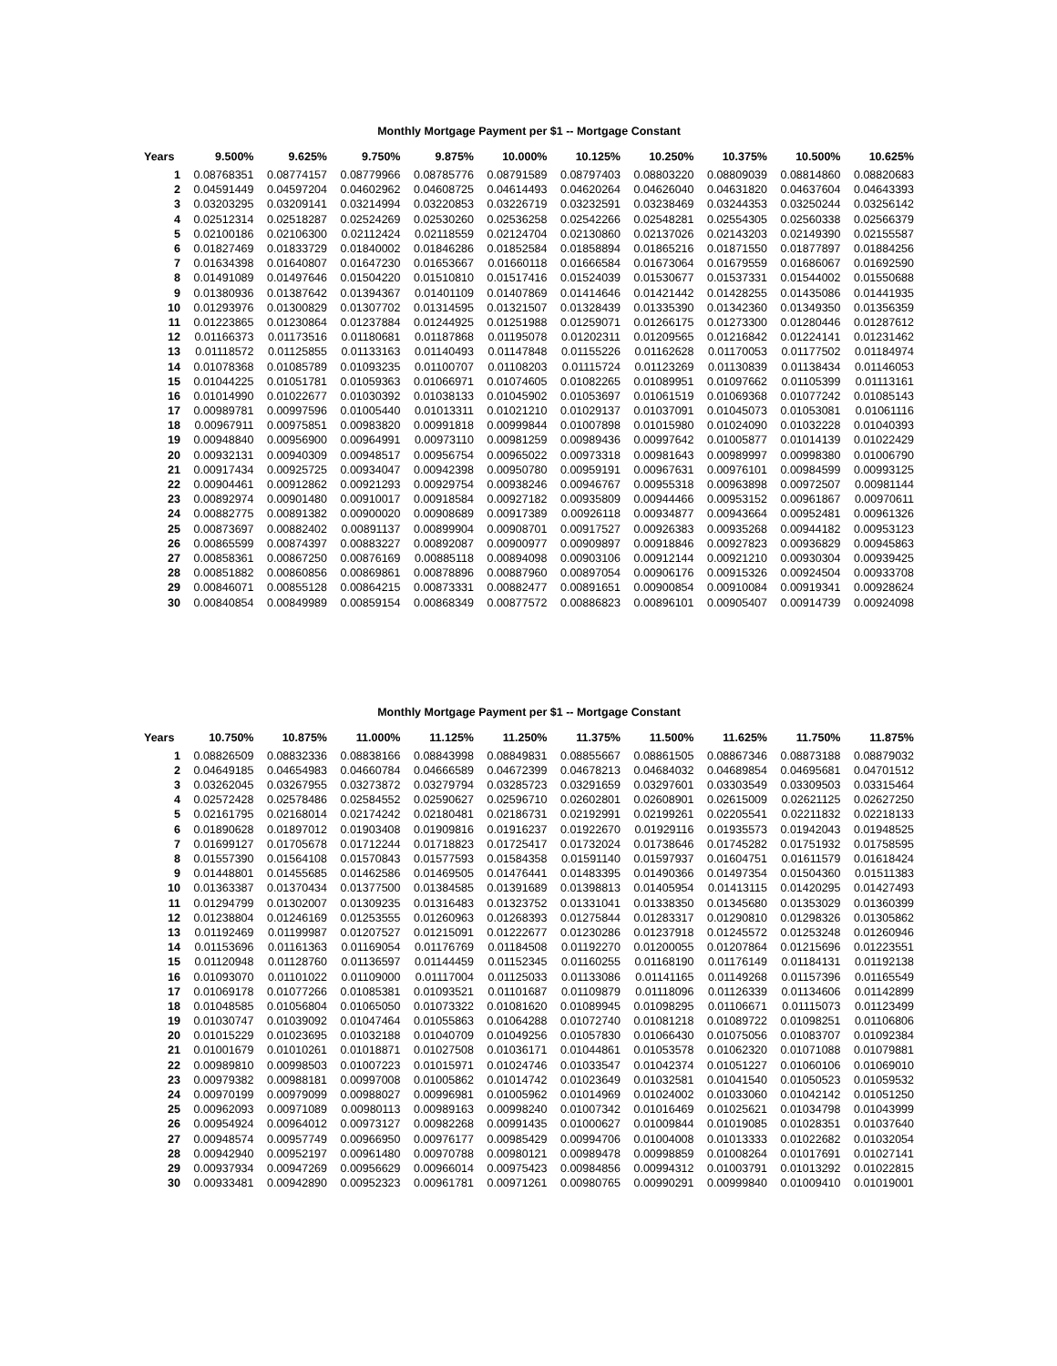Monthly Mortgage Payment per $1 -- Mortgage Constant
| Years | 9.500% | 9.625% | 9.750% | 9.875% | 10.000% | 10.125% | 10.250% | 10.375% | 10.500% | 10.625% |
| --- | --- | --- | --- | --- | --- | --- | --- | --- | --- | --- |
| 1 | 0.08768351 | 0.08774157 | 0.08779966 | 0.08785776 | 0.08791589 | 0.08797403 | 0.08803220 | 0.08809039 | 0.08814860 | 0.08820683 |
| 2 | 0.04591449 | 0.04597204 | 0.04602962 | 0.04608725 | 0.04614493 | 0.04620264 | 0.04626040 | 0.04631820 | 0.04637604 | 0.04643393 |
| 3 | 0.03203295 | 0.03209141 | 0.03214994 | 0.03220853 | 0.03226719 | 0.03232591 | 0.03238469 | 0.03244353 | 0.03250244 | 0.03256142 |
| 4 | 0.02512314 | 0.02518287 | 0.02524269 | 0.02530260 | 0.02536258 | 0.02542266 | 0.02548281 | 0.02554305 | 0.02560338 | 0.02566379 |
| 5 | 0.02100186 | 0.02106300 | 0.02112424 | 0.02118559 | 0.02124704 | 0.02130860 | 0.02137026 | 0.02143203 | 0.02149390 | 0.02155587 |
| 6 | 0.01827469 | 0.01833729 | 0.01840002 | 0.01846286 | 0.01852584 | 0.01858894 | 0.01865216 | 0.01871550 | 0.01877897 | 0.01884256 |
| 7 | 0.01634398 | 0.01640807 | 0.01647230 | 0.01653667 | 0.01660118 | 0.01666584 | 0.01673064 | 0.01679559 | 0.01686067 | 0.01692590 |
| 8 | 0.01491089 | 0.01497646 | 0.01504220 | 0.01510810 | 0.01517416 | 0.01524039 | 0.01530677 | 0.01537331 | 0.01544002 | 0.01550688 |
| 9 | 0.01380936 | 0.01387642 | 0.01394367 | 0.01401109 | 0.01407869 | 0.01414646 | 0.01421442 | 0.01428255 | 0.01435086 | 0.01441935 |
| 10 | 0.01293976 | 0.01300829 | 0.01307702 | 0.01314595 | 0.01321507 | 0.01328439 | 0.01335390 | 0.01342360 | 0.01349350 | 0.01356359 |
| 11 | 0.01223865 | 0.01230864 | 0.01237884 | 0.01244925 | 0.01251988 | 0.01259071 | 0.01266175 | 0.01273300 | 0.01280446 | 0.01287612 |
| 12 | 0.01166373 | 0.01173516 | 0.01180681 | 0.01187868 | 0.01195078 | 0.01202311 | 0.01209565 | 0.01216842 | 0.01224141 | 0.01231462 |
| 13 | 0.01118572 | 0.01125855 | 0.01133163 | 0.01140493 | 0.01147848 | 0.01155226 | 0.01162628 | 0.01170053 | 0.01177502 | 0.01184974 |
| 14 | 0.01078368 | 0.01085789 | 0.01093235 | 0.01100707 | 0.01108203 | 0.01115724 | 0.01123269 | 0.01130839 | 0.01138434 | 0.01146053 |
| 15 | 0.01044225 | 0.01051781 | 0.01059363 | 0.01066971 | 0.01074605 | 0.01082265 | 0.01089951 | 0.01097662 | 0.01105399 | 0.01113161 |
| 16 | 0.01014990 | 0.01022677 | 0.01030392 | 0.01038133 | 0.01045902 | 0.01053697 | 0.01061519 | 0.01069368 | 0.01077242 | 0.01085143 |
| 17 | 0.00989781 | 0.00997596 | 0.01005440 | 0.01013311 | 0.01021210 | 0.01029137 | 0.01037091 | 0.01045073 | 0.01053081 | 0.01061116 |
| 18 | 0.00967911 | 0.00975851 | 0.00983820 | 0.00991818 | 0.00999844 | 0.01007898 | 0.01015980 | 0.01024090 | 0.01032228 | 0.01040393 |
| 19 | 0.00948840 | 0.00956900 | 0.00964991 | 0.00973110 | 0.00981259 | 0.00989436 | 0.00997642 | 0.01005877 | 0.01014139 | 0.01022429 |
| 20 | 0.00932131 | 0.00940309 | 0.00948517 | 0.00956754 | 0.00965022 | 0.00973318 | 0.00981643 | 0.00989997 | 0.00998380 | 0.01006790 |
| 21 | 0.00917434 | 0.00925725 | 0.00934047 | 0.00942398 | 0.00950780 | 0.00959191 | 0.00967631 | 0.00976101 | 0.00984599 | 0.00993125 |
| 22 | 0.00904461 | 0.00912862 | 0.00921293 | 0.00929754 | 0.00938246 | 0.00946767 | 0.00955318 | 0.00963898 | 0.00972507 | 0.00981144 |
| 23 | 0.00892974 | 0.00901480 | 0.00910017 | 0.00918584 | 0.00927182 | 0.00935809 | 0.00944466 | 0.00953152 | 0.00961867 | 0.00970611 |
| 24 | 0.00882775 | 0.00891382 | 0.00900020 | 0.00908689 | 0.00917389 | 0.00926118 | 0.00934877 | 0.00943664 | 0.00952481 | 0.00961326 |
| 25 | 0.00873697 | 0.00882402 | 0.00891137 | 0.00899904 | 0.00908701 | 0.00917527 | 0.00926383 | 0.00935268 | 0.00944182 | 0.00953123 |
| 26 | 0.00865599 | 0.00874397 | 0.00883227 | 0.00892087 | 0.00900977 | 0.00909897 | 0.00918846 | 0.00927823 | 0.00936829 | 0.00945863 |
| 27 | 0.00858361 | 0.00867250 | 0.00876169 | 0.00885118 | 0.00894098 | 0.00903106 | 0.00912144 | 0.00921210 | 0.00930304 | 0.00939425 |
| 28 | 0.00851882 | 0.00860856 | 0.00869861 | 0.00878896 | 0.00887960 | 0.00897054 | 0.00906176 | 0.00915326 | 0.00924504 | 0.00933708 |
| 29 | 0.00846071 | 0.00855128 | 0.00864215 | 0.00873331 | 0.00882477 | 0.00891651 | 0.00900854 | 0.00910084 | 0.00919341 | 0.00928624 |
| 30 | 0.00840854 | 0.00849989 | 0.00859154 | 0.00868349 | 0.00877572 | 0.00886823 | 0.00896101 | 0.00905407 | 0.00914739 | 0.00924098 |
Monthly Mortgage Payment per $1 -- Mortgage Constant
| Years | 10.750% | 10.875% | 11.000% | 11.125% | 11.250% | 11.375% | 11.500% | 11.625% | 11.750% | 11.875% |
| --- | --- | --- | --- | --- | --- | --- | --- | --- | --- | --- |
| 1 | 0.08826509 | 0.08832336 | 0.08838166 | 0.08843998 | 0.08849831 | 0.08855667 | 0.08861505 | 0.08867346 | 0.08873188 | 0.08879032 |
| 2 | 0.04649185 | 0.04654983 | 0.04660784 | 0.04666589 | 0.04672399 | 0.04678213 | 0.04684032 | 0.04689854 | 0.04695681 | 0.04701512 |
| 3 | 0.03262045 | 0.03267955 | 0.03273872 | 0.03279794 | 0.03285723 | 0.03291659 | 0.03297601 | 0.03303549 | 0.03309503 | 0.03315464 |
| 4 | 0.02572428 | 0.02578486 | 0.02584552 | 0.02590627 | 0.02596710 | 0.02602801 | 0.02608901 | 0.02615009 | 0.02621125 | 0.02627250 |
| 5 | 0.02161795 | 0.02168014 | 0.02174242 | 0.02180481 | 0.02186731 | 0.02192991 | 0.02199261 | 0.02205541 | 0.02211832 | 0.02218133 |
| 6 | 0.01890628 | 0.01897012 | 0.01903408 | 0.01909816 | 0.01916237 | 0.01922670 | 0.01929116 | 0.01935573 | 0.01942043 | 0.01948525 |
| 7 | 0.01699127 | 0.01705678 | 0.01712244 | 0.01718823 | 0.01725417 | 0.01732024 | 0.01738646 | 0.01745282 | 0.01751932 | 0.01758595 |
| 8 | 0.01557390 | 0.01564108 | 0.01570843 | 0.01577593 | 0.01584358 | 0.01591140 | 0.01597937 | 0.01604751 | 0.01611579 | 0.01618424 |
| 9 | 0.01448801 | 0.01455685 | 0.01462586 | 0.01469505 | 0.01476441 | 0.01483395 | 0.01490366 | 0.01497354 | 0.01504360 | 0.01511383 |
| 10 | 0.01363387 | 0.01370434 | 0.01377500 | 0.01384585 | 0.01391689 | 0.01398813 | 0.01405954 | 0.01413115 | 0.01420295 | 0.01427493 |
| 11 | 0.01294799 | 0.01302007 | 0.01309235 | 0.01316483 | 0.01323752 | 0.01331041 | 0.01338350 | 0.01345680 | 0.01353029 | 0.01360399 |
| 12 | 0.01238804 | 0.01246169 | 0.01253555 | 0.01260963 | 0.01268393 | 0.01275844 | 0.01283317 | 0.01290810 | 0.01298326 | 0.01305862 |
| 13 | 0.01192469 | 0.01199987 | 0.01207527 | 0.01215091 | 0.01222677 | 0.01230286 | 0.01237918 | 0.01245572 | 0.01253248 | 0.01260946 |
| 14 | 0.01153696 | 0.01161363 | 0.01169054 | 0.01176769 | 0.01184508 | 0.01192270 | 0.01200055 | 0.01207864 | 0.01215696 | 0.01223551 |
| 15 | 0.01120948 | 0.01128760 | 0.01136597 | 0.01144459 | 0.01152345 | 0.01160255 | 0.01168190 | 0.01176149 | 0.01184131 | 0.01192138 |
| 16 | 0.01093070 | 0.01101022 | 0.01109000 | 0.01117004 | 0.01125033 | 0.01133086 | 0.01141165 | 0.01149268 | 0.01157396 | 0.01165549 |
| 17 | 0.01069178 | 0.01077266 | 0.01085381 | 0.01093521 | 0.01101687 | 0.01109879 | 0.01118096 | 0.01126339 | 0.01134606 | 0.01142899 |
| 18 | 0.01048585 | 0.01056804 | 0.01065050 | 0.01073322 | 0.01081620 | 0.01089945 | 0.01098295 | 0.01106671 | 0.01115073 | 0.01123499 |
| 19 | 0.01030747 | 0.01039092 | 0.01047464 | 0.01055863 | 0.01064288 | 0.01072740 | 0.01081218 | 0.01089722 | 0.01098251 | 0.01106806 |
| 20 | 0.01015229 | 0.01023695 | 0.01032188 | 0.01040709 | 0.01049256 | 0.01057830 | 0.01066430 | 0.01075056 | 0.01083707 | 0.01092384 |
| 21 | 0.01001679 | 0.01010261 | 0.01018871 | 0.01027508 | 0.01036171 | 0.01044861 | 0.01053578 | 0.01062320 | 0.01071088 | 0.01079881 |
| 22 | 0.00989810 | 0.00998503 | 0.01007223 | 0.01015971 | 0.01024746 | 0.01033547 | 0.01042374 | 0.01051227 | 0.01060106 | 0.01069010 |
| 23 | 0.00979382 | 0.00988181 | 0.00997008 | 0.01005862 | 0.01014742 | 0.01023649 | 0.01032581 | 0.01041540 | 0.01050523 | 0.01059532 |
| 24 | 0.00970199 | 0.00979099 | 0.00988027 | 0.00996981 | 0.01005962 | 0.01014969 | 0.01024002 | 0.01033060 | 0.01042142 | 0.01051250 |
| 25 | 0.00962093 | 0.00971089 | 0.00980113 | 0.00989163 | 0.00998240 | 0.01007342 | 0.01016469 | 0.01025621 | 0.01034798 | 0.01043999 |
| 26 | 0.00954924 | 0.00964012 | 0.00973127 | 0.00982268 | 0.00991435 | 0.01000627 | 0.01009844 | 0.01019085 | 0.01028351 | 0.01037640 |
| 27 | 0.00948574 | 0.00957749 | 0.00966950 | 0.00976177 | 0.00985429 | 0.00994706 | 0.01004008 | 0.01013333 | 0.01022682 | 0.01032054 |
| 28 | 0.00942940 | 0.00952197 | 0.00961480 | 0.00970788 | 0.00980121 | 0.00989478 | 0.00998859 | 0.01008264 | 0.01017691 | 0.01027141 |
| 29 | 0.00937934 | 0.00947269 | 0.00956629 | 0.00966014 | 0.00975423 | 0.00984856 | 0.00994312 | 0.01003791 | 0.01013292 | 0.01022815 |
| 30 | 0.00933481 | 0.00942890 | 0.00952323 | 0.00961781 | 0.00971261 | 0.00980765 | 0.00990291 | 0.00999840 | 0.01009410 | 0.01019001 |